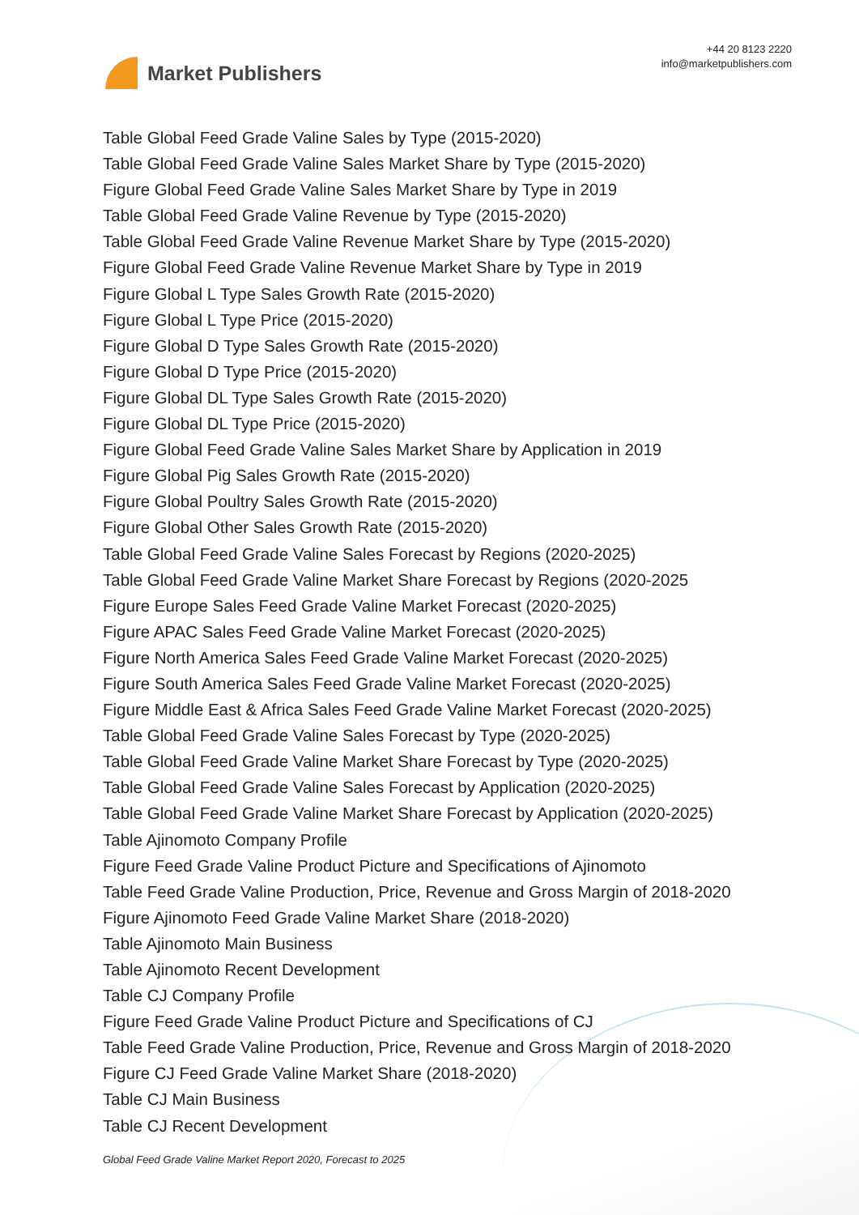Market Publishers
+44 20 8123 2220
info@marketpublishers.com
Table Global Feed Grade Valine Sales by Type (2015-2020)
Table Global Feed Grade Valine Sales Market Share by Type (2015-2020)
Figure Global Feed Grade Valine Sales Market Share by Type in 2019
Table Global Feed Grade Valine Revenue by Type (2015-2020)
Table Global Feed Grade Valine Revenue Market Share by Type (2015-2020)
Figure Global Feed Grade Valine Revenue Market Share by Type in 2019
Figure Global L Type Sales Growth Rate (2015-2020)
Figure Global L Type Price (2015-2020)
Figure Global D Type Sales Growth Rate (2015-2020)
Figure Global D Type Price (2015-2020)
Figure Global DL Type Sales Growth Rate (2015-2020)
Figure Global DL Type Price (2015-2020)
Figure Global Feed Grade Valine Sales Market Share by Application in 2019
Figure Global Pig Sales Growth Rate (2015-2020)
Figure Global Poultry Sales Growth Rate (2015-2020)
Figure Global Other Sales Growth Rate (2015-2020)
Table Global Feed Grade Valine Sales Forecast by Regions (2020-2025)
Table Global Feed Grade Valine Market Share Forecast by Regions (2020-2025
Figure Europe Sales Feed Grade Valine Market Forecast (2020-2025)
Figure APAC Sales Feed Grade Valine Market Forecast (2020-2025)
Figure North America Sales Feed Grade Valine Market Forecast (2020-2025)
Figure South America Sales Feed Grade Valine Market Forecast (2020-2025)
Figure Middle East & Africa Sales Feed Grade Valine Market Forecast (2020-2025)
Table Global Feed Grade Valine Sales Forecast by Type (2020-2025)
Table Global Feed Grade Valine Market Share Forecast by Type (2020-2025)
Table Global Feed Grade Valine Sales Forecast by Application (2020-2025)
Table Global Feed Grade Valine Market Share Forecast by Application (2020-2025)
Table Ajinomoto Company Profile
Figure Feed Grade Valine Product Picture and Specifications of Ajinomoto
Table Feed Grade Valine Production, Price, Revenue and Gross Margin of 2018-2020
Figure Ajinomoto Feed Grade Valine Market Share (2018-2020)
Table Ajinomoto Main Business
Table Ajinomoto Recent Development
Table CJ Company Profile
Figure Feed Grade Valine Product Picture and Specifications of CJ
Table Feed Grade Valine Production, Price, Revenue and Gross Margin of 2018-2020
Figure CJ Feed Grade Valine Market Share (2018-2020)
Table CJ Main Business
Table CJ Recent Development
Global Feed Grade Valine Market Report 2020, Forecast to 2025